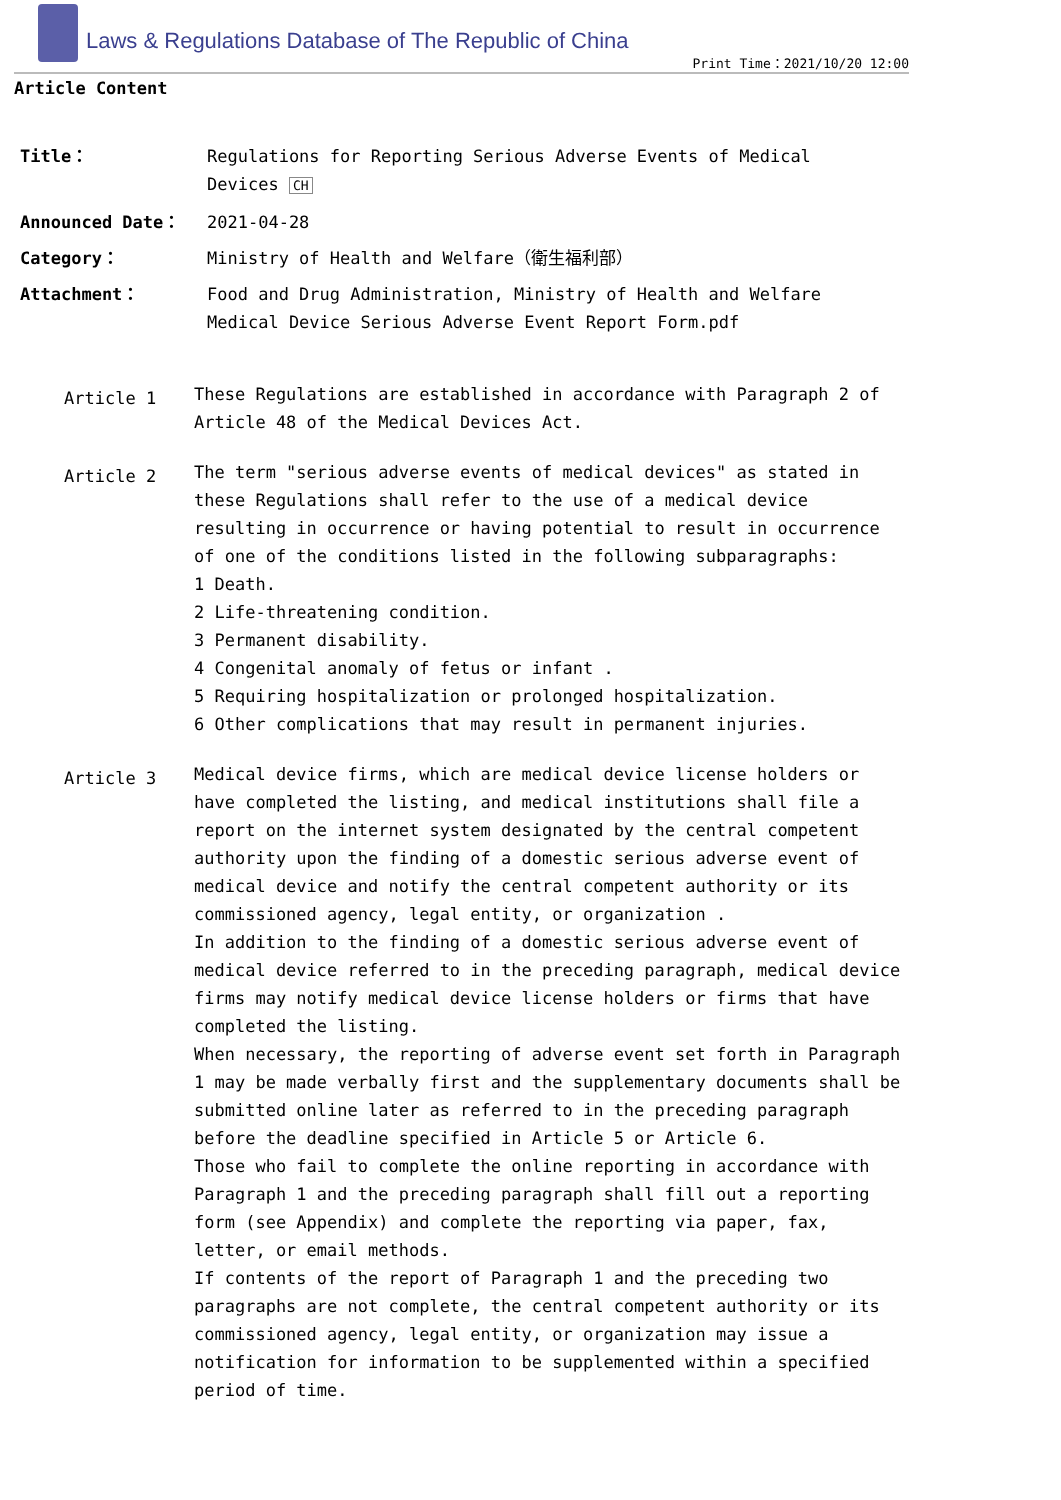Laws & Regulations Database of The Republic of China
Print Time：2021/10/20 12:00
Article Content
| Title： | Regulations for Reporting Serious Adverse Events of Medical Devices CH |
| Announced Date： | 2021-04-28 |
| Category： | Ministry of Health and Welfare（衛生福利部） |
| Attachment： | Food and Drug Administration, Ministry of Health and Welfare Medical Device Serious Adverse Event Report Form.pdf |
Article 1
These Regulations are established in accordance with Paragraph 2 of Article 48 of the Medical Devices Act.
Article 2
The term "serious adverse events of medical devices" as stated in these Regulations shall refer to the use of a medical device resulting in occurrence or having potential to result in occurrence of one of the conditions listed in the following subparagraphs:
1 Death.
2 Life-threatening condition.
3 Permanent disability.
4 Congenital anomaly of fetus or infant .
5 Requiring hospitalization or prolonged hospitalization.
6 Other complications that may result in permanent injuries.
Article 3
Medical device firms, which are medical device license holders or have completed the listing, and medical institutions shall file a report on the internet system designated by the central competent authority upon the finding of a domestic serious adverse event of medical device and notify the central competent authority or its commissioned agency, legal entity, or organization .
In addition to the finding of a domestic serious adverse event of medical device referred to in the preceding paragraph, medical device firms may notify medical device license holders or firms that have completed the listing.
When necessary, the reporting of adverse event set forth in Paragraph 1 may be made verbally first and the supplementary documents shall be submitted online later as referred to in the preceding paragraph before the deadline specified in Article 5 or Article 6.
Those who fail to complete the online reporting in accordance with Paragraph 1 and the preceding paragraph shall fill out a reporting form (see Appendix) and complete the reporting via paper, fax, letter, or email methods.
If contents of the report of Paragraph 1 and the preceding two paragraphs are not complete, the central competent authority or its commissioned agency, legal entity, or organization may issue a notification for information to be supplemented within a specified period of time.